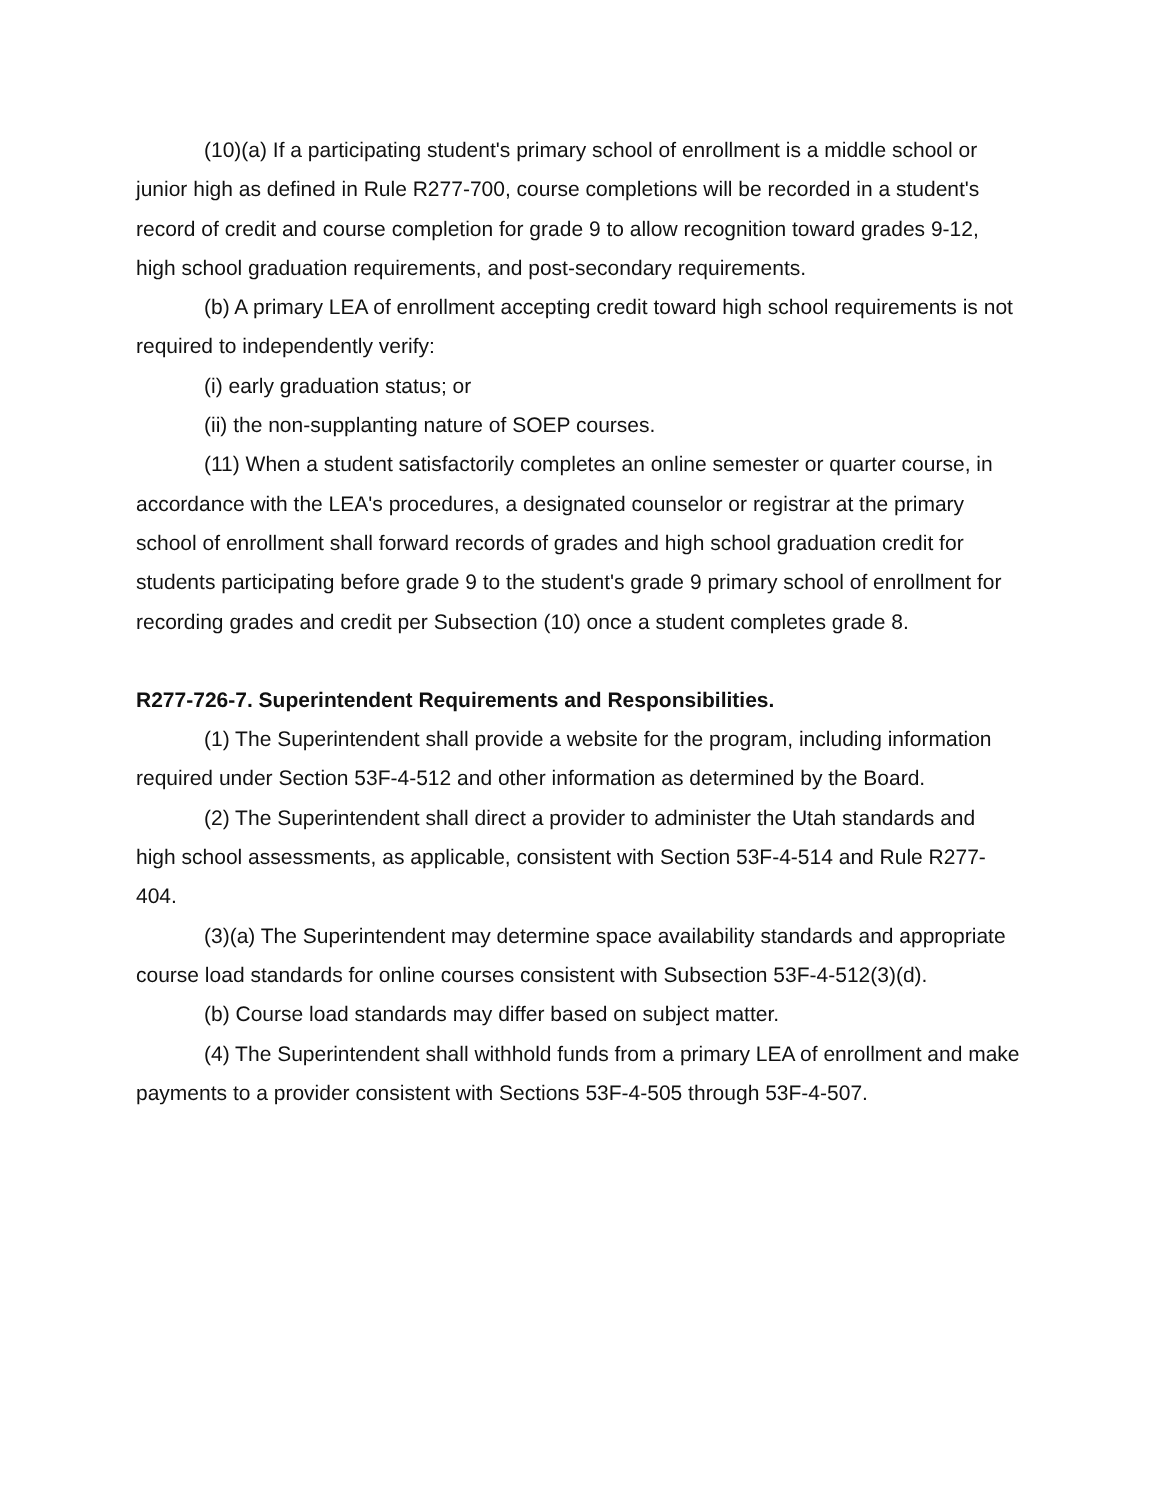(10)(a) If a participating student's primary school of enrollment is a middle school or junior high as defined in Rule R277-700, course completions will be recorded in a student's record of credit and course completion for grade 9 to allow recognition toward grades 9-12, high school graduation requirements, and post-secondary requirements.
(b) A primary LEA of enrollment accepting credit toward high school requirements is not required to independently verify:
(i) early graduation status; or
(ii) the non-supplanting nature of SOEP courses.
(11) When a student satisfactorily completes an online semester or quarter course, in accordance with the LEA's procedures, a designated counselor or registrar at the primary school of enrollment shall forward records of grades and high school graduation credit for students participating before grade 9 to the student's grade 9 primary school of enrollment for recording grades and credit per Subsection (10) once a student completes grade 8.
R277-726-7. Superintendent Requirements and Responsibilities.
(1) The Superintendent shall provide a website for the program, including information required under Section 53F-4-512 and other information as determined by the Board.
(2) The Superintendent shall direct a provider to administer the Utah standards and high school assessments, as applicable, consistent with Section 53F-4-514 and Rule R277-404.
(3)(a) The Superintendent may determine space availability standards and appropriate course load standards for online courses consistent with Subsection 53F-4-512(3)(d).
(b) Course load standards may differ based on subject matter.
(4) The Superintendent shall withhold funds from a primary LEA of enrollment and make payments to a provider consistent with Sections 53F-4-505 through 53F-4-507.